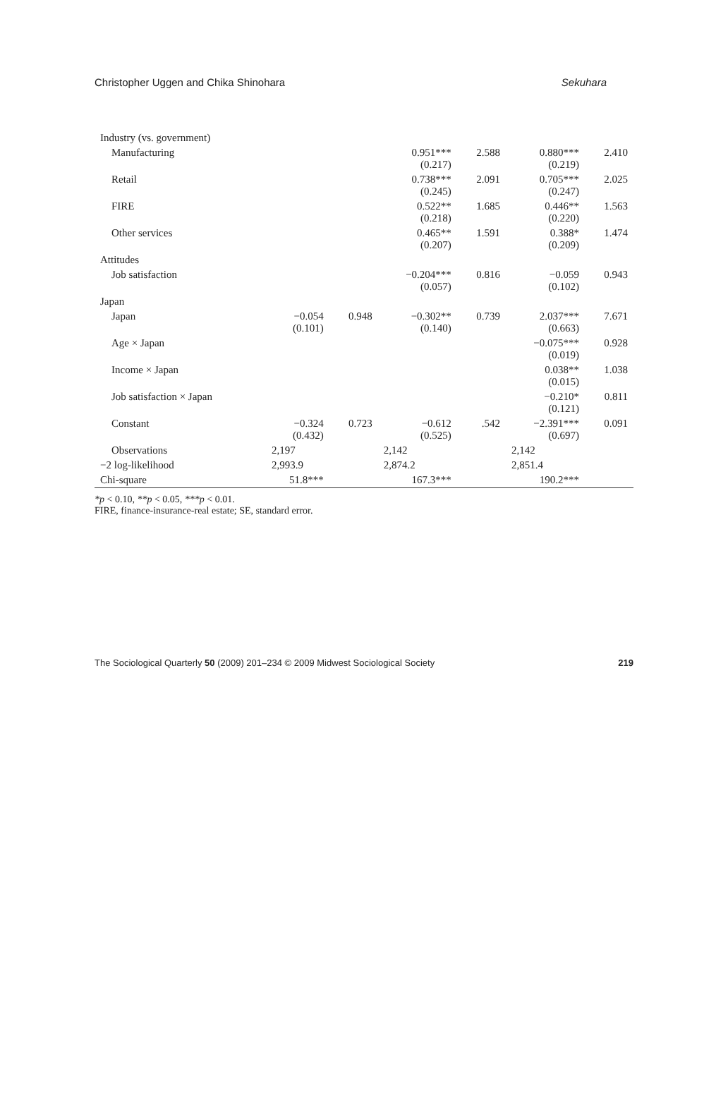Christopher Uggen and Chika Shinohara Sekuhara
| Industry (vs. government) | | | | | | |
| Manufacturing | | | 0.951*** (0.217) | 2.588 | 0.880*** (0.219) | 2.410 |
| Retail | | | 0.738*** (0.245) | 2.091 | 0.705*** (0.247) | 2.025 |
| FIRE | | | 0.522** (0.218) | 1.685 | 0.446** (0.220) | 1.563 |
| Other services | | | 0.465** (0.207) | 1.591 | 0.388* (0.209) | 1.474 |
| Attitudes | | | | | | |
| Job satisfaction | | | −0.204*** (0.057) | 0.816 | −0.059 (0.102) | 0.943 |
| Japan | | | | | | |
| Japan | −0.054 (0.101) | 0.948 | −0.302** (0.140) | 0.739 | 2.037*** (0.663) | 7.671 |
| Age × Japan | | | | | −0.075*** (0.019) | 0.928 |
| Income × Japan | | | | | 0.038** (0.015) | 1.038 |
| Job satisfaction × Japan | | | | | −0.210* (0.121) | 0.811 |
| Constant | −0.324 (0.432) | 0.723 | −0.612 (0.525) | .542 | −2.391*** (0.697) | 0.091 |
| Observations | 2,197 | | 2,142 | | 2,142 | |
| −2 log-likelihood | 2,993.9 | | 2,874.2 | | 2,851.4 | |
| Chi-square | 51.8*** | | 167.3*** | | 190.2*** | |
*p < 0.10, **p < 0.05, ***p < 0.01.
FIRE, finance-insurance-real estate; SE, standard error.
The Sociological Quarterly 50 (2009) 201–234 © 2009 Midwest Sociological Society 219